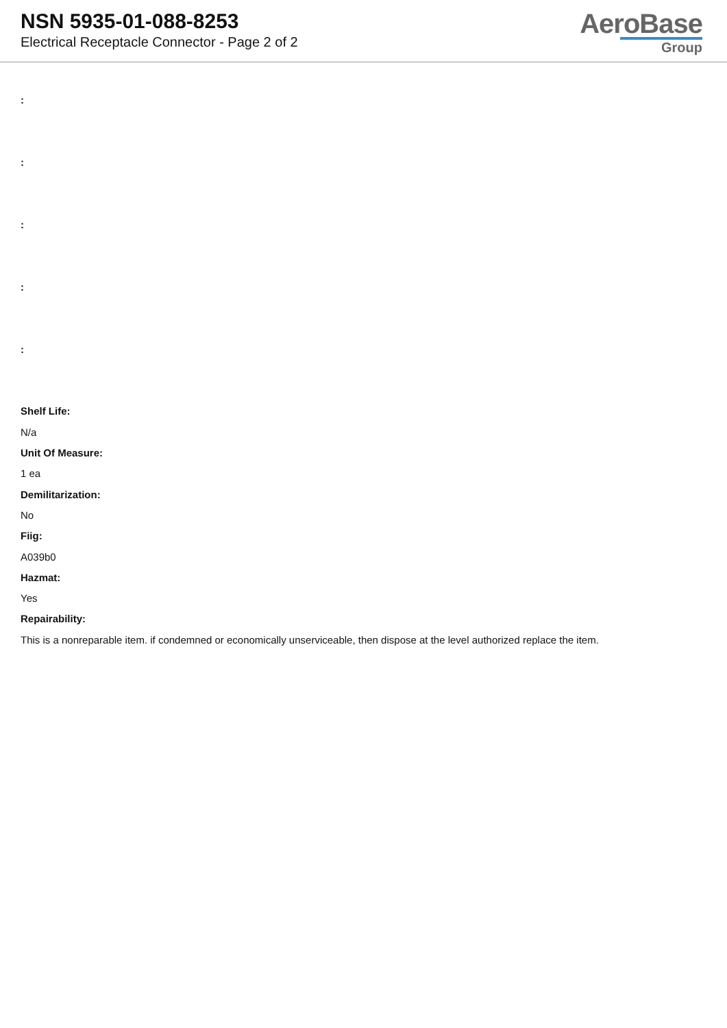NSN 5935-01-088-8253
Electrical Receptacle Connector - Page 2 of 2
AeroBase
Group
:
:
:
:
:
Shelf Life:
N/a
Unit Of Measure:
1 ea
Demilitarization:
No
Fiig:
A039b0
Hazmat:
Yes
Repairability:
This is a nonreparable item. if condemned or economically unserviceable, then dispose at the level authorized replace the item.